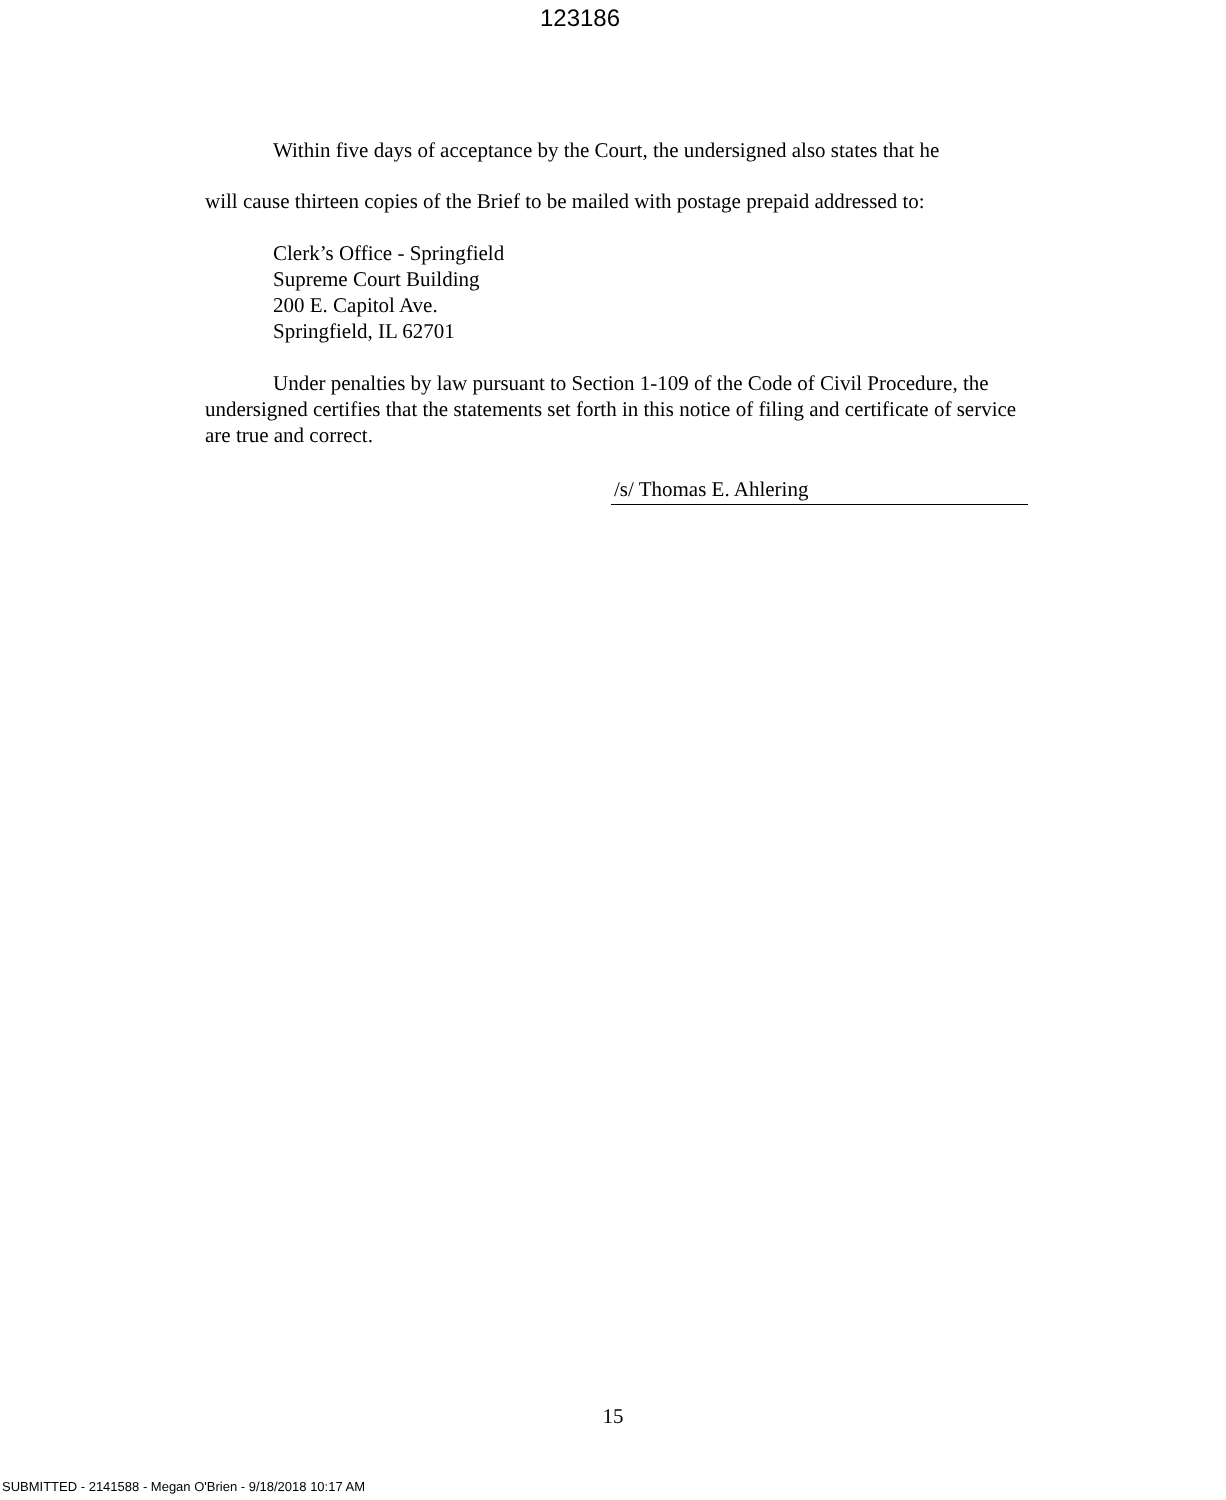123186
Within five days of acceptance by the Court, the undersigned also states that he
will cause thirteen copies of the Brief to be mailed with postage prepaid addressed to:
Clerk’s Office - Springfield
Supreme Court Building
200 E. Capitol Ave.
Springfield, IL 62701
Under penalties by law pursuant to Section 1-109 of the Code of Civil Procedure, the undersigned certifies that the statements set forth in this notice of filing and certificate of service are true and correct.
/s/ Thomas E. Ahlering
15
SUBMITTED - 2141588 - Megan O'Brien - 9/18/2018 10:17 AM